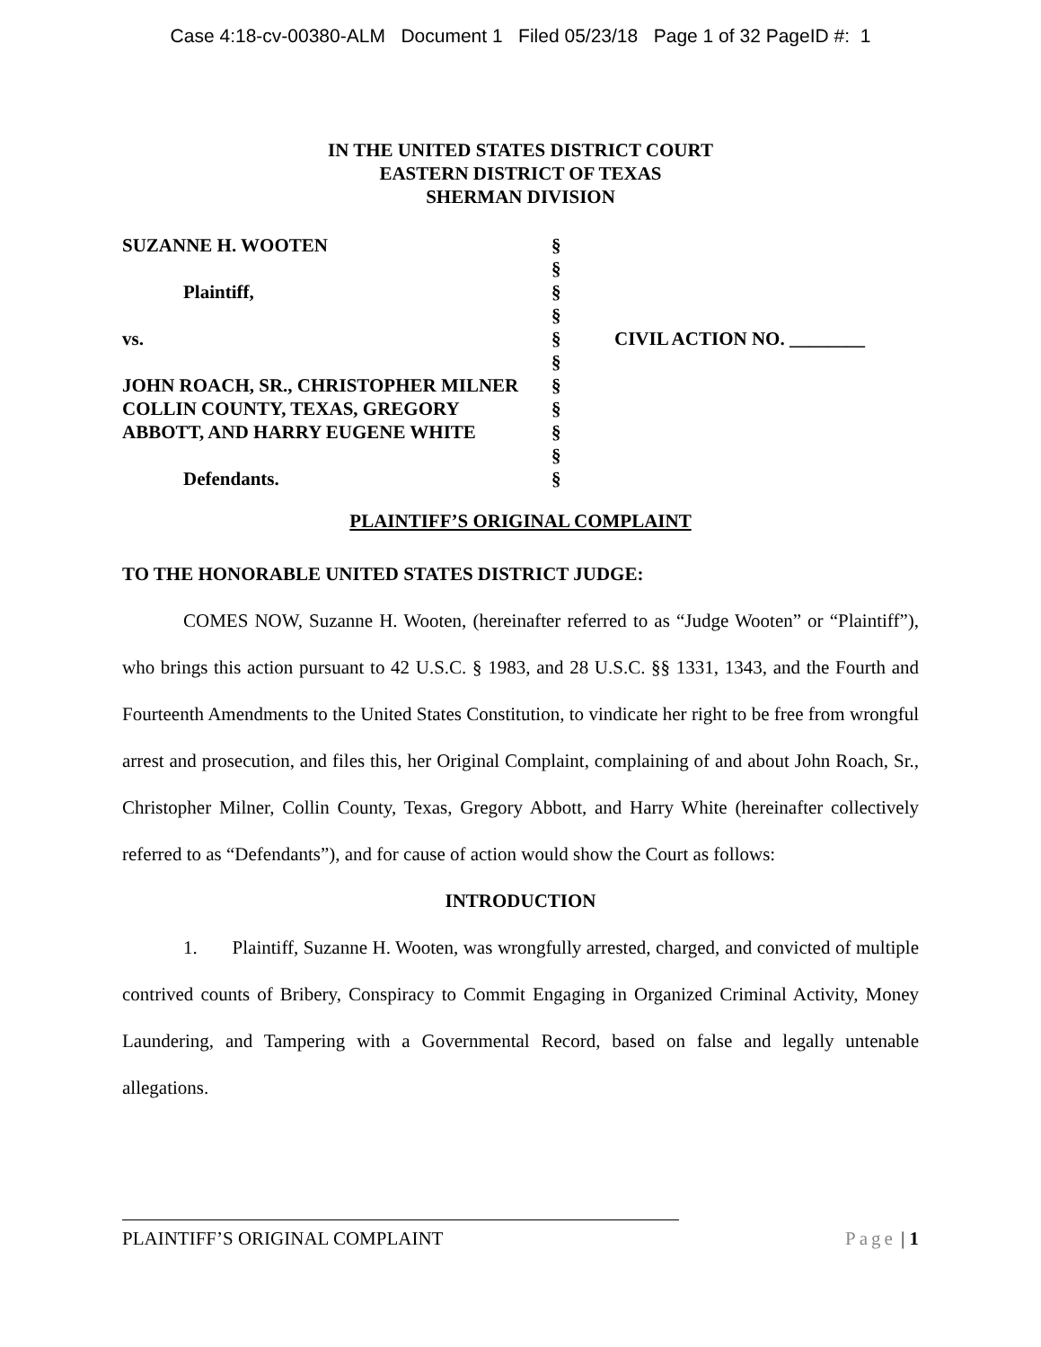Case 4:18-cv-00380-ALM Document 1 Filed 05/23/18 Page 1 of 32 PageID #: 1
IN THE UNITED STATES DISTRICT COURT
EASTERN DISTRICT OF TEXAS
SHERMAN DIVISION
SUZANNE H. WOOTEN
Plaintiff,
vs.
JOHN ROACH, SR., CHRISTOPHER MILNER
COLLIN COUNTY, TEXAS, GREGORY
ABBOTT, AND HARRY EUGENE WHITE
Defendants.
§
§
§
§
§
§
§
§
§
§
§
CIVIL ACTION NO. ________
PLAINTIFF’S ORIGINAL COMPLAINT
TO THE HONORABLE UNITED STATES DISTRICT JUDGE:
COMES NOW, Suzanne H. Wooten, (hereinafter referred to as “Judge Wooten” or “Plaintiff”), who brings this action pursuant to 42 U.S.C. § 1983, and 28 U.S.C. §§ 1331, 1343, and the Fourth and Fourteenth Amendments to the United States Constitution, to vindicate her right to be free from wrongful arrest and prosecution, and files this, her Original Complaint, complaining of and about John Roach, Sr., Christopher Milner, Collin County, Texas, Gregory Abbott, and Harry White (hereinafter collectively referred to as “Defendants”), and for cause of action would show the Court as follows:
INTRODUCTION
1. Plaintiff, Suzanne H. Wooten, was wrongfully arrested, charged, and convicted of multiple contrived counts of Bribery, Conspiracy to Commit Engaging in Organized Criminal Activity, Money Laundering, and Tampering with a Governmental Record, based on false and legally untenable allegations.
PLAINTIFF’S ORIGINAL COMPLAINT Page | 1